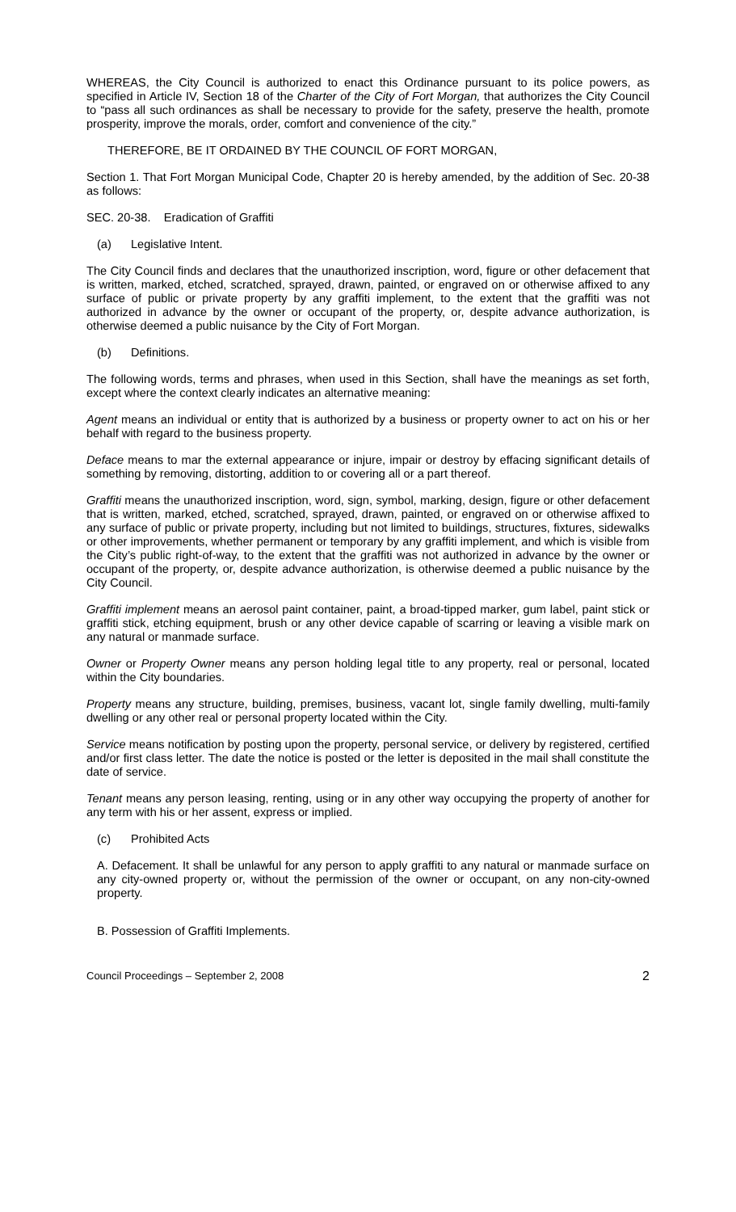WHEREAS, the City Council is authorized to enact this Ordinance pursuant to its police powers, as specified in Article IV, Section 18 of the Charter of the City of Fort Morgan, that authorizes the City Council to “pass all such ordinances as shall be necessary to provide for the safety, preserve the health, promote prosperity, improve the morals, order, comfort and convenience of the city.”
THEREFORE, BE IT ORDAINED BY THE COUNCIL OF FORT MORGAN,
Section 1. That Fort Morgan Municipal Code, Chapter 20 is hereby amended, by the addition of Sec. 20-38 as follows:
SEC. 20-38. Eradication of Graffiti
(a) Legislative Intent.
The City Council finds and declares that the unauthorized inscription, word, figure or other defacement that is written, marked, etched, scratched, sprayed, drawn, painted, or engraved on or otherwise affixed to any surface of public or private property by any graffiti implement, to the extent that the graffiti was not authorized in advance by the owner or occupant of the property, or, despite advance authorization, is otherwise deemed a public nuisance by the City of Fort Morgan.
(b) Definitions.
The following words, terms and phrases, when used in this Section, shall have the meanings as set forth, except where the context clearly indicates an alternative meaning:
Agent means an individual or entity that is authorized by a business or property owner to act on his or her behalf with regard to the business property.
Deface means to mar the external appearance or injure, impair or destroy by effacing significant details of something by removing, distorting, addition to or covering all or a part thereof.
Graffiti means the unauthorized inscription, word, sign, symbol, marking, design, figure or other defacement that is written, marked, etched, scratched, sprayed, drawn, painted, or engraved on or otherwise affixed to any surface of public or private property, including but not limited to buildings, structures, fixtures, sidewalks or other improvements, whether permanent or temporary by any graffiti implement, and which is visible from the City’s public right-of-way, to the extent that the graffiti was not authorized in advance by the owner or occupant of the property, or, despite advance authorization, is otherwise deemed a public nuisance by the City Council.
Graffiti implement means an aerosol paint container, paint, a broad-tipped marker, gum label, paint stick or graffiti stick, etching equipment, brush or any other device capable of scarring or leaving a visible mark on any natural or manmade surface.
Owner or Property Owner means any person holding legal title to any property, real or personal, located within the City boundaries.
Property means any structure, building, premises, business, vacant lot, single family dwelling, multi-family dwelling or any other real or personal property located within the City.
Service means notification by posting upon the property, personal service, or delivery by registered, certified and/or first class letter. The date the notice is posted or the letter is deposited in the mail shall constitute the date of service.
Tenant means any person leasing, renting, using or in any other way occupying the property of another for any term with his or her assent, express or implied.
(c) Prohibited Acts
A. Defacement. It shall be unlawful for any person to apply graffiti to any natural or manmade surface on any city-owned property or, without the permission of the owner or occupant, on any non-city-owned property.
B. Possession of Graffiti Implements.
Council Proceedings – September 2, 2008 2